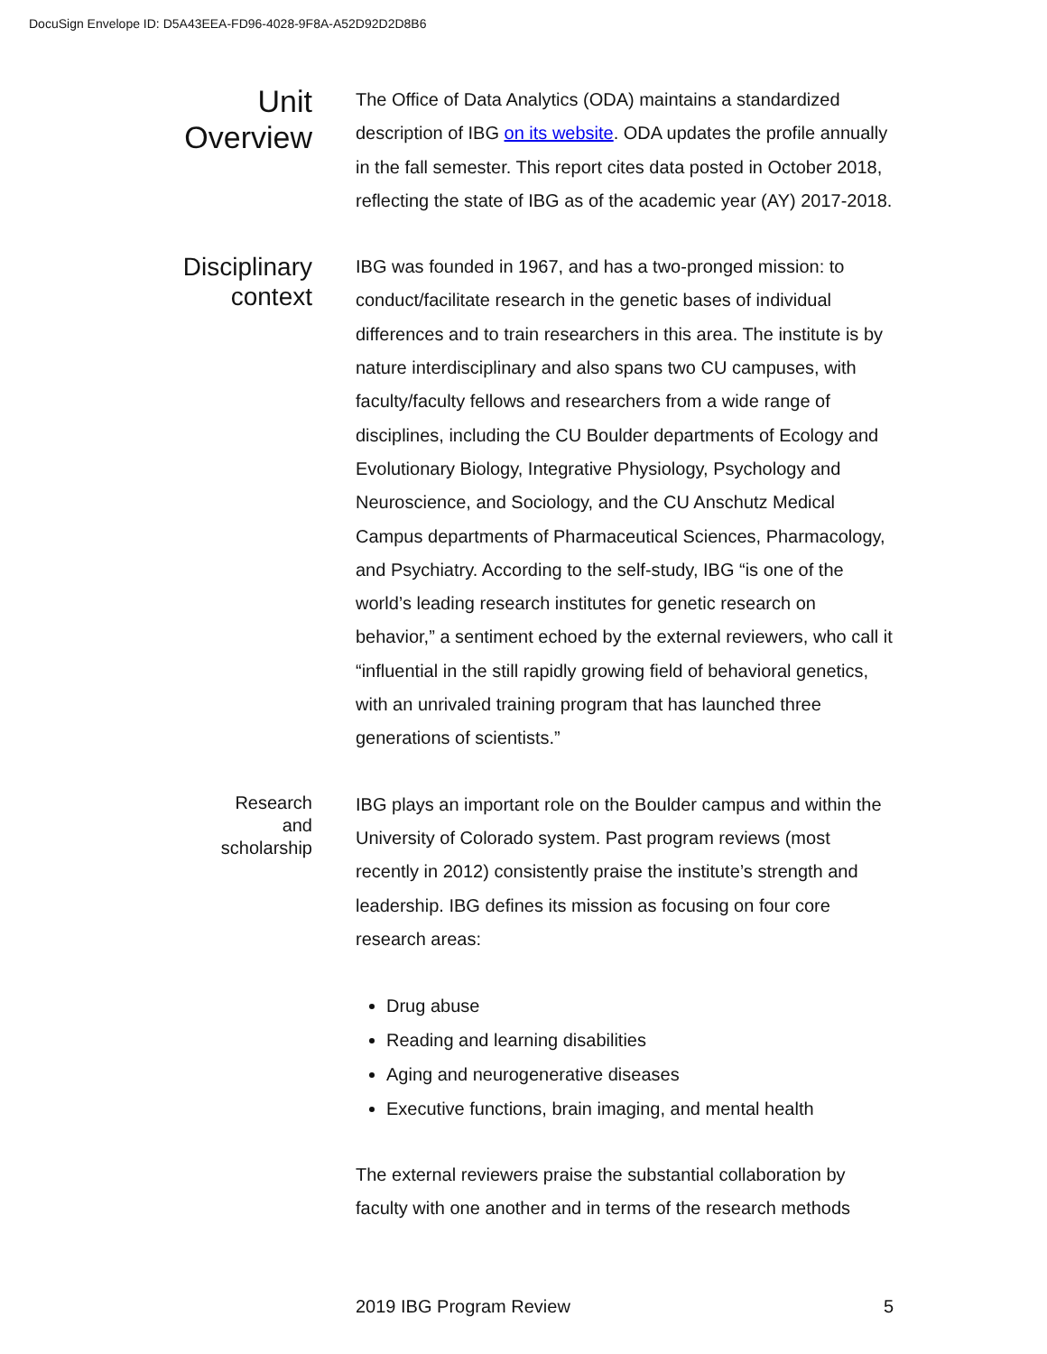DocuSign Envelope ID: D5A43EEA-FD96-4028-9F8A-A52D92D2D8B6
Unit
Overview
The Office of Data Analytics (ODA) maintains a standardized description of IBG on its website. ODA updates the profile annually in the fall semester. This report cites data posted in October 2018, reflecting the state of IBG as of the academic year (AY) 2017-2018.
Disciplinary
context
IBG was founded in 1967, and has a two-pronged mission: to conduct/facilitate research in the genetic bases of individual differences and to train researchers in this area. The institute is by nature interdisciplinary and also spans two CU campuses, with faculty/faculty fellows and researchers from a wide range of disciplines, including the CU Boulder departments of Ecology and Evolutionary Biology, Integrative Physiology, Psychology and Neuroscience, and Sociology, and the CU Anschutz Medical Campus departments of Pharmaceutical Sciences, Pharmacology, and Psychiatry. According to the self-study, IBG “is one of the world’s leading research institutes for genetic research on behavior,” a sentiment echoed by the external reviewers, who call it “influential in the still rapidly growing field of behavioral genetics, with an unrivaled training program that has launched three generations of scientists.”
Research
and
scholarship
IBG plays an important role on the Boulder campus and within the University of Colorado system. Past program reviews (most recently in 2012) consistently praise the institute’s strength and leadership. IBG defines its mission as focusing on four core research areas:
Drug abuse
Reading and learning disabilities
Aging and neurogenerative diseases
Executive functions, brain imaging, and mental health
The external reviewers praise the substantial collaboration by faculty with one another and in terms of the research methods
2019 IBG Program Review 5